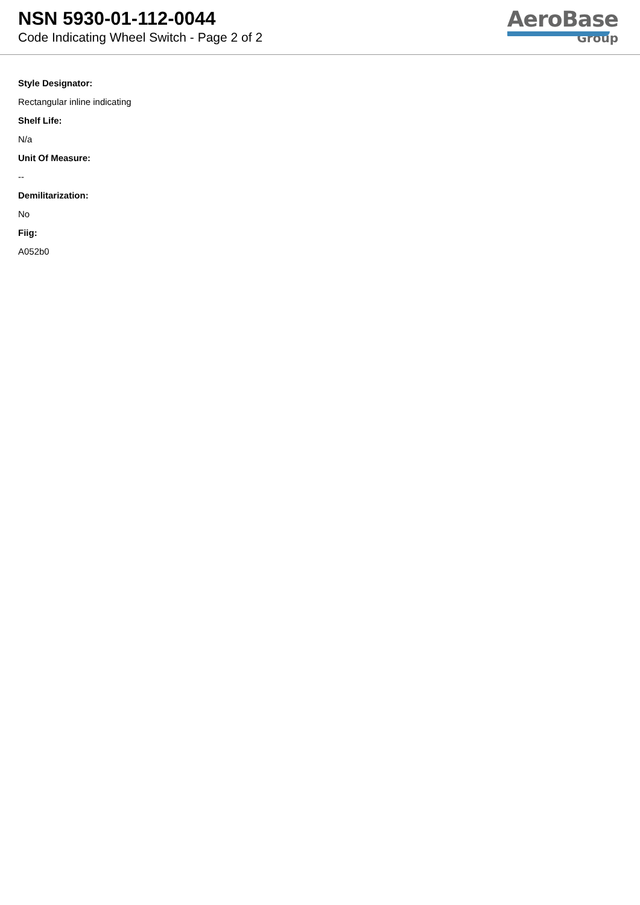NSN 5930-01-112-0044
Code Indicating Wheel Switch - Page 2 of 2
AeroBase
Group
Style Designator:
Rectangular inline indicating
Shelf Life:
N/a
Unit Of Measure:
--
Demilitarization:
No
Fiig:
A052b0